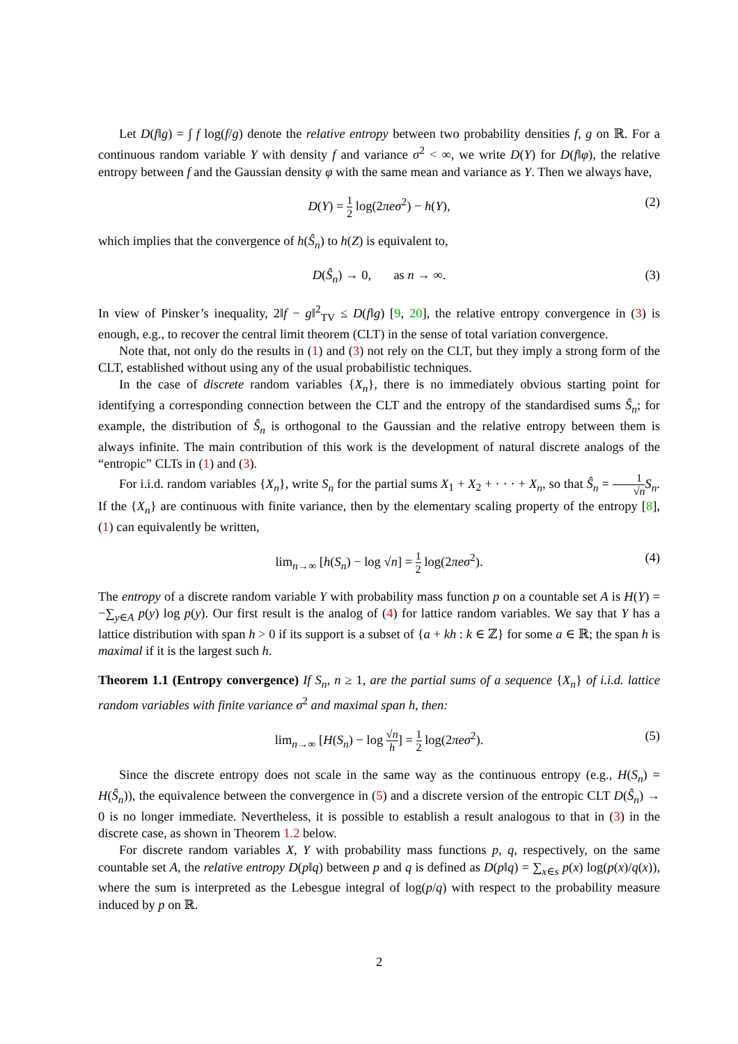Let D(f‖g) = ∫ f log(f/g) denote the relative entropy between two probability densities f, g on ℝ. For a continuous random variable Y with density f and variance σ<sup>2</sup> < ∞, we write D(Y) for D(f‖φ), the relative entropy between f and the Gaussian density φ with the same mean and variance as Y. Then we always have,
D(Y) = 1 2 log(2πeσ<sup>2</sup>) − h(Y), (2)
which implies that the convergence of h(Ŝ<sub>n</sub>) to h(Z) is equivalent to,
D(Ŝ<sub>n</sub>) → 0, as n → ∞. (3)
In view of Pinsker’s inequality, 2‖f − g‖<sup>2</sup><sub>TV</sub> ≤ D(f‖g) [9, 20], the relative entropy convergence in (3) is enough, e.g., to recover the central limit theorem (CLT) in the sense of total variation convergence.
Note that, not only do the results in (1) and (3) not rely on the CLT, but they imply a strong form of the CLT, established without using any of the usual probabilistic techniques.
In the case of discrete random variables {X<sub>n</sub>}, there is no immediately obvious starting point for identifying a corresponding connection between the CLT and the entropy of the standardised sums Ŝ<sub>n</sub>; for example, the distribution of Ŝ<sub>n</sub> is orthogonal to the Gaussian and the relative entropy between them is always infinite. The main contribution of this work is the development of natural discrete analogs of the “entropic” CLTs in (1) and (3).
For i.i.d. random variables {X<sub>n</sub>}, write S<sub>n</sub> for the partial sums X<sub>1</sub> + X<sub>2</sub> + · · · + X<sub>n</sub>, so that Ŝ<sub>n</sub> = 1 √n S<sub>n</sub>. If the {X<sub>n</sub>} are continuous with finite variance, then by the elementary scaling property of the entropy [8], (1) can equivalently be written,
lim<sub>n→∞</sub> [h(S<sub>n</sub>) − log √n] = 1 2 log(2πeσ<sup>2</sup>). (4)
The entropy of a discrete random variable Y with probability mass function p on a countable set A is H(Y) = −∑<sub>y∈A</sub> p(y) log p(y). Our first result is the analog of (4) for lattice random variables. We say that Y has a lattice distribution with span h > 0 if its support is a subset of {a + kh : k ∈ ℤ} for some a ∈ ℝ; the span h is maximal if it is the largest such h.
Theorem 1.1 (Entropy convergence) If S<sub>n</sub>, n ≥ 1, are the partial sums of a sequence {X<sub>n</sub>} of i.i.d. lattice random variables with finite variance σ<sup>2</sup> and maximal span h, then:
lim<sub>n→∞</sub> [H(S<sub>n</sub>) − log √n h] = 1 2 log(2πeσ<sup>2</sup>). (5)
Since the discrete entropy does not scale in the same way as the continuous entropy (e.g., H(S<sub>n</sub>) = H(Ŝ<sub>n</sub>)), the equivalence between the convergence in (5) and a discrete version of the entropic CLT D(Ŝ<sub>n</sub>) → 0 is no longer immediate. Nevertheless, it is possible to establish a result analogous to that in (3) in the discrete case, as shown in Theorem 1.2 below.
For discrete random variables X, Y with probability mass functions p, q, respectively, on the same countable set A, the relative entropy D(p‖q) between p and q is defined as D(p‖q) = ∑<sub>x∈s</sub> p(x) log(p(x)/q(x)), where the sum is interpreted as the Lebesgue integral of log(p/q) with respect to the probability measure induced by p on ℝ.
2